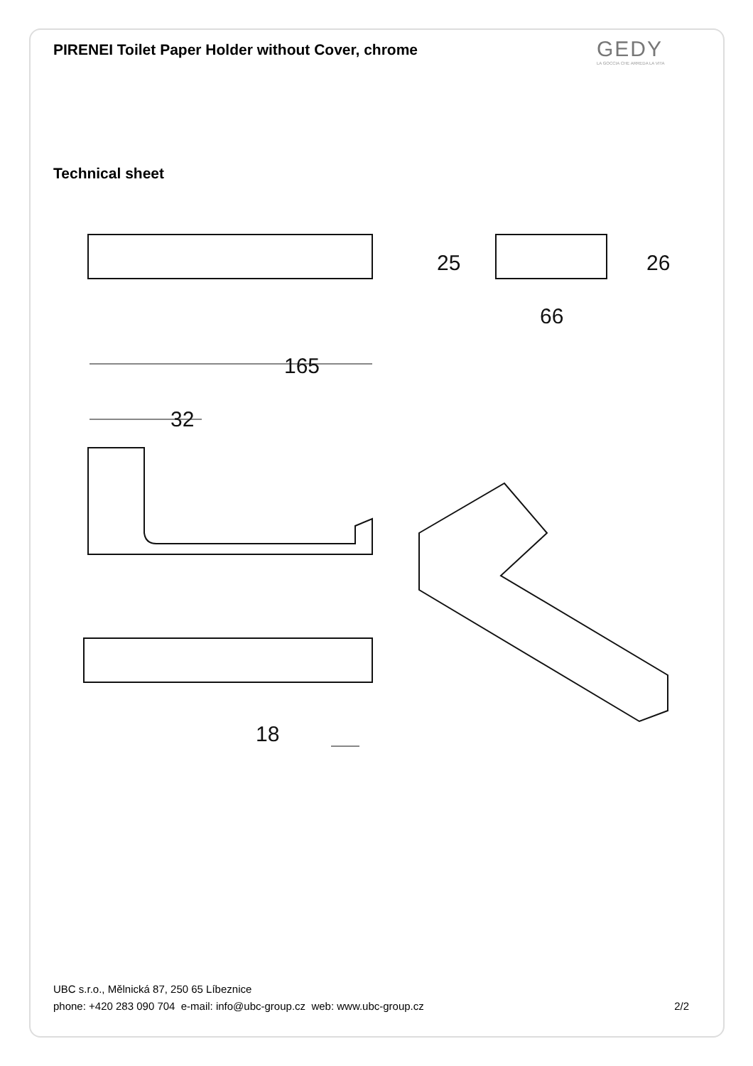PIRENEI Toilet Paper Holder without Cover, chrome
Technical sheet
GEDY
LA GOCCIA CHE ARREDA LA VITA
165
32
66
25
26
18
UBC s.r.o., Mělnická 87, 250 65 Líbeznice
phone: +420 283 090 704 e-mail: info@ubc-group.cz web: www.ubc-group.cz 2/2